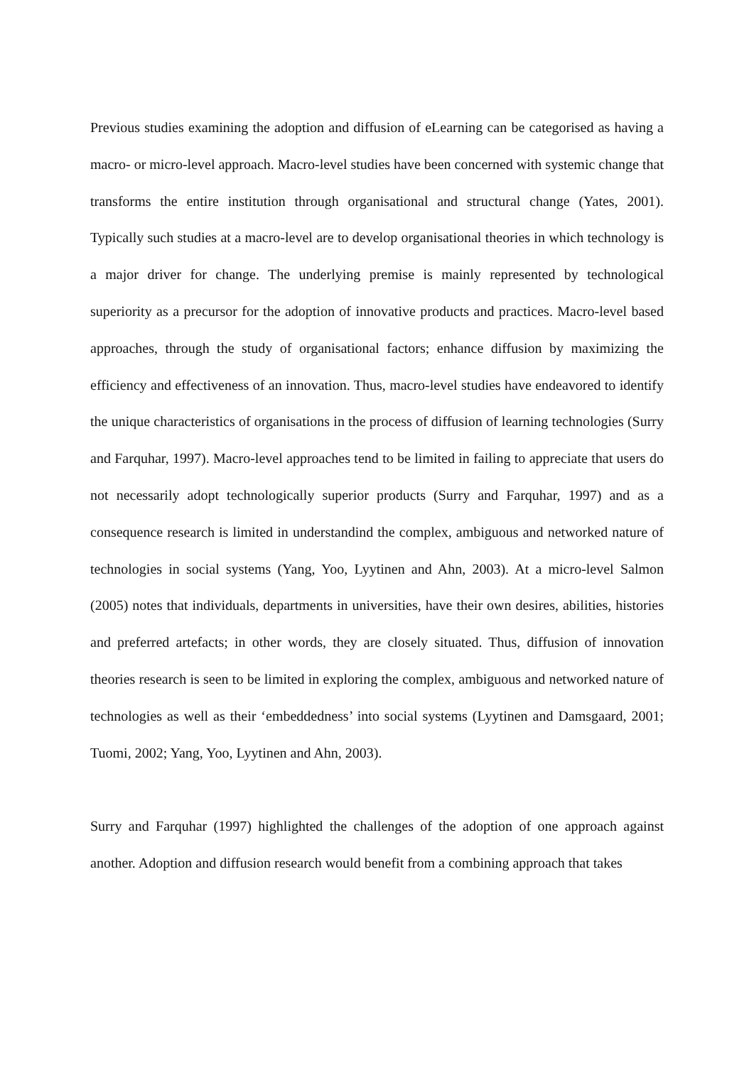Previous studies examining the adoption and diffusion of eLearning can be categorised as having a macro- or micro-level approach. Macro-level studies have been concerned with systemic change that transforms the entire institution through organisational and structural change (Yates, 2001). Typically such studies at a macro-level are to develop organisational theories in which technology is a major driver for change. The underlying premise is mainly represented by technological superiority as a precursor for the adoption of innovative products and practices. Macro-level based approaches, through the study of organisational factors; enhance diffusion by maximizing the efficiency and effectiveness of an innovation. Thus, macro-level studies have endeavored to identify the unique characteristics of organisations in the process of diffusion of learning technologies (Surry and Farquhar, 1997). Macro-level approaches tend to be limited in failing to appreciate that users do not necessarily adopt technologically superior products (Surry and Farquhar, 1997) and as a consequence research is limited in understandind the complex, ambiguous and networked nature of technologies in social systems (Yang, Yoo, Lyytinen and Ahn, 2003). At a micro-level Salmon (2005) notes that individuals, departments in universities, have their own desires, abilities, histories and preferred artefacts; in other words, they are closely situated. Thus, diffusion of innovation theories research is seen to be limited in exploring the complex, ambiguous and networked nature of technologies as well as their ‘embeddedness’ into social systems (Lyytinen and Damsgaard, 2001; Tuomi, 2002; Yang, Yoo, Lyytinen and Ahn, 2003).
Surry and Farquhar (1997) highlighted the challenges of the adoption of one approach against another. Adoption and diffusion research would benefit from a combining approach that takes